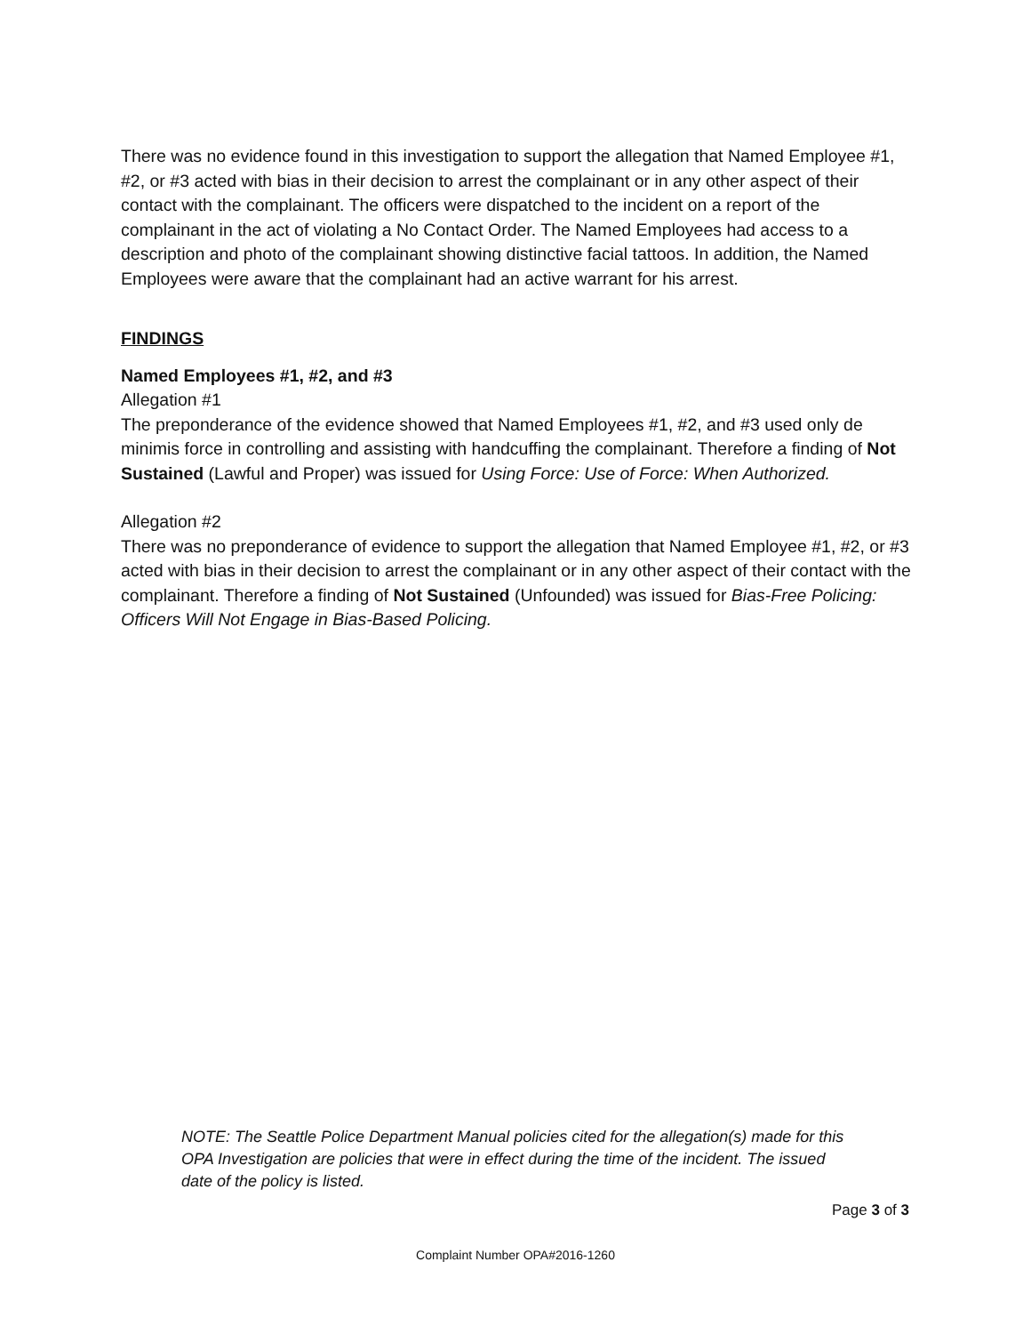There was no evidence found in this investigation to support the allegation that Named Employee #1, #2, or #3 acted with bias in their decision to arrest the complainant or in any other aspect of their contact with the complainant. The officers were dispatched to the incident on a report of the complainant in the act of violating a No Contact Order. The Named Employees had access to a description and photo of the complainant showing distinctive facial tattoos. In addition, the Named Employees were aware that the complainant had an active warrant for his arrest.
FINDINGS
Named Employees #1, #2, and #3
Allegation #1
The preponderance of the evidence showed that Named Employees #1, #2, and #3 used only de minimis force in controlling and assisting with handcuffing the complainant. Therefore a finding of Not Sustained (Lawful and Proper) was issued for Using Force: Use of Force: When Authorized.
Allegation #2
There was no preponderance of evidence to support the allegation that Named Employee #1, #2, or #3 acted with bias in their decision to arrest the complainant or in any other aspect of their contact with the complainant. Therefore a finding of Not Sustained (Unfounded) was issued for Bias-Free Policing: Officers Will Not Engage in Bias-Based Policing.
NOTE: The Seattle Police Department Manual policies cited for the allegation(s) made for this OPA Investigation are policies that were in effect during the time of the incident. The issued date of the policy is listed.
Page 3 of 3
Complaint Number OPA#2016-1260